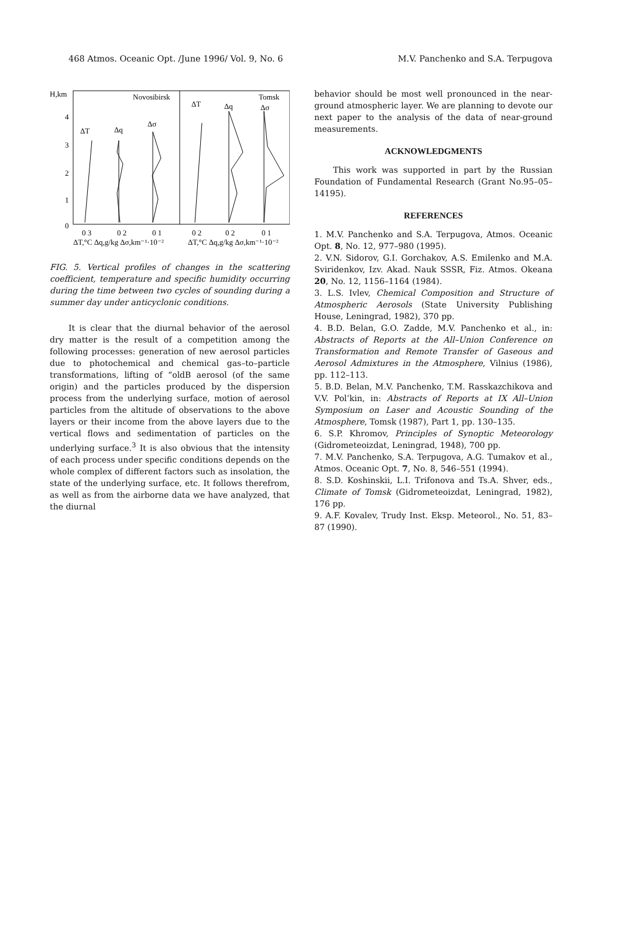468 Atmos. Oceanic Opt. /June 1996/ Vol. 9, No. 6 M.V. Panchenko and S.A. Terpugova
H,km
4
3
2
1
0
Novosibirsk
Tomsk
ΔT
Δq
Δσ
ΔT
Δq
Δσ
0 3
0 2
0 1
0 2
0 2
0 1
ΔT,°C Δq,g/kg Δσ,km⁻¹·10⁻²
ΔT,°C Δq,g/kg Δσ,km⁻¹·10⁻²
FIG. 5. Vertical profiles of changes in the scattering coefficient, temperature and specific humidity occurring during the time between two cycles of sounding during a summer day under anticyclonic conditions.
It is clear that the diurnal behavior of the aerosol dry matter is the result of a competition among the following processes: generation of new aerosol particles due to photochemical and chemical gas–to–particle transformations, lifting of “oldB aerosol (of the same origin) and the particles produced by the dispersion process from the underlying surface, motion of aerosol particles from the altitude of observations to the above layers or their income from the above layers due to the vertical flows and sedimentation of particles on the underlying surface.<sup>3</sup> It is also obvious that the intensity of each process under specific conditions depends on the whole complex of different factors such as insolation, the state of the underlying surface, etc. It follows therefrom, as well as from the airborne data we have analyzed, that the diurnal
behavior should be most well pronounced in the near-ground atmospheric layer. We are planning to devote our next paper to the analysis of the data of near-ground measurements.
ACKNOWLEDGMENTS
This work was supported in part by the Russian Foundation of Fundamental Research (Grant No.95–05–14195).
REFERENCES
1. M.V. Panchenko and S.A. Terpugova, Atmos. Oceanic Opt. 8, No. 12, 977–980 (1995).
2. V.N. Sidorov, G.I. Gorchakov, A.S. Emilenko and M.A. Sviridenkov, Izv. Akad. Nauk SSSR, Fiz. Atmos. Okeana 20, No. 12, 1156–1164 (1984).
3. L.S. Ivlev, Chemical Composition and Structure of Atmospheric Aerosols (State University Publishing House, Leningrad, 1982), 370 pp.
4. B.D. Belan, G.O. Zadde, M.V. Panchenko et al., in: Abstracts of Reports at the All–Union Conference on Transformation and Remote Transfer of Gaseous and Aerosol Admixtures in the Atmosphere, Vilnius (1986), pp. 112–113.
5. B.D. Belan, M.V. Panchenko, T.M. Rasskazchikova and V.V. Pol’kin, in: Abstracts of Reports at IX All–Union Symposium on Laser and Acoustic Sounding of the Atmosphere, Tomsk (1987), Part 1, pp. 130–135.
6. S.P. Khromov, Principles of Synoptic Meteorology (Gidrometeoizdat, Leningrad, 1948), 700 pp.
7. M.V. Panchenko, S.A. Terpugova, A.G. Tumakov et al., Atmos. Oceanic Opt. 7, No. 8, 546–551 (1994).
8. S.D. Koshinskii, L.I. Trifonova and Ts.A. Shver, eds., Climate of Tomsk (Gidrometeoizdat, Leningrad, 1982), 176 pp.
9. A.F. Kovalev, Trudy Inst. Eksp. Meteorol., No. 51, 83–87 (1990).